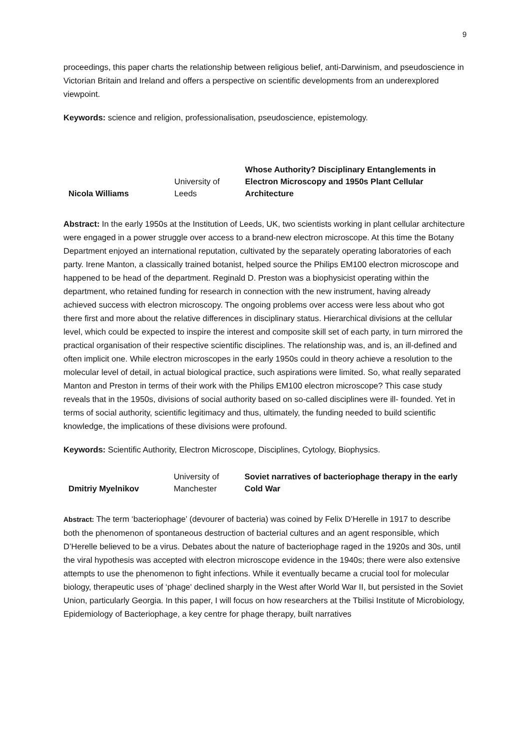9
proceedings, this paper charts the relationship between religious belief, anti-Darwinism, and pseudoscience in Victorian Britain and Ireland and offers a perspective on scientific developments from an underexplored viewpoint.
Keywords: science and religion, professionalisation, pseudoscience, epistemology.
| Nicola Williams | University of Leeds | Whose Authority? Disciplinary Entanglements in Electron Microscopy and 1950s Plant Cellular Architecture |
Abstract: In the early 1950s at the Institution of Leeds, UK, two scientists working in plant cellular architecture were engaged in a power struggle over access to a brand-new electron microscope. At this time the Botany Department enjoyed an international reputation, cultivated by the separately operating laboratories of each party. Irene Manton, a classically trained botanist, helped source the Philips EM100 electron microscope and happened to be head of the department. Reginald D. Preston was a biophysicist operating within the department, who retained funding for research in connection with the new instrument, having already achieved success with electron microscopy. The ongoing problems over access were less about who got there first and more about the relative differences in disciplinary status. Hierarchical divisions at the cellular level, which could be expected to inspire the interest and composite skill set of each party, in turn mirrored the practical organisation of their respective scientific disciplines. The relationship was, and is, an ill-defined and often implicit one. While electron microscopes in the early 1950s could in theory achieve a resolution to the molecular level of detail, in actual biological practice, such aspirations were limited. So, what really separated Manton and Preston in terms of their work with the Philips EM100 electron microscope? This case study reveals that in the 1950s, divisions of social authority based on so-called disciplines were ill- founded. Yet in terms of social authority, scientific legitimacy and thus, ultimately, the funding needed to build scientific knowledge, the implications of these divisions were profound.
Keywords: Scientific Authority, Electron Microscope, Disciplines, Cytology, Biophysics.
| Dmitriy Myelnikov | University of Manchester | Soviet narratives of bacteriophage therapy in the early Cold War |
Abstract: The term ‘bacteriophage’ (devourer of bacteria) was coined by Felix D’Herelle in 1917 to describe both the phenomenon of spontaneous destruction of bacterial cultures and an agent responsible, which D’Herelle believed to be a virus. Debates about the nature of bacteriophage raged in the 1920s and 30s, until the viral hypothesis was accepted with electron microscope evidence in the 1940s; there were also extensive attempts to use the phenomenon to fight infections. While it eventually became a crucial tool for molecular biology, therapeutic uses of ‘phage' declined sharply in the West after World War II, but persisted in the Soviet Union, particularly Georgia. In this paper, I will focus on how researchers at the Tbilisi Institute of Microbiology, Epidemiology of Bacteriophage, a key centre for phage therapy, built narratives